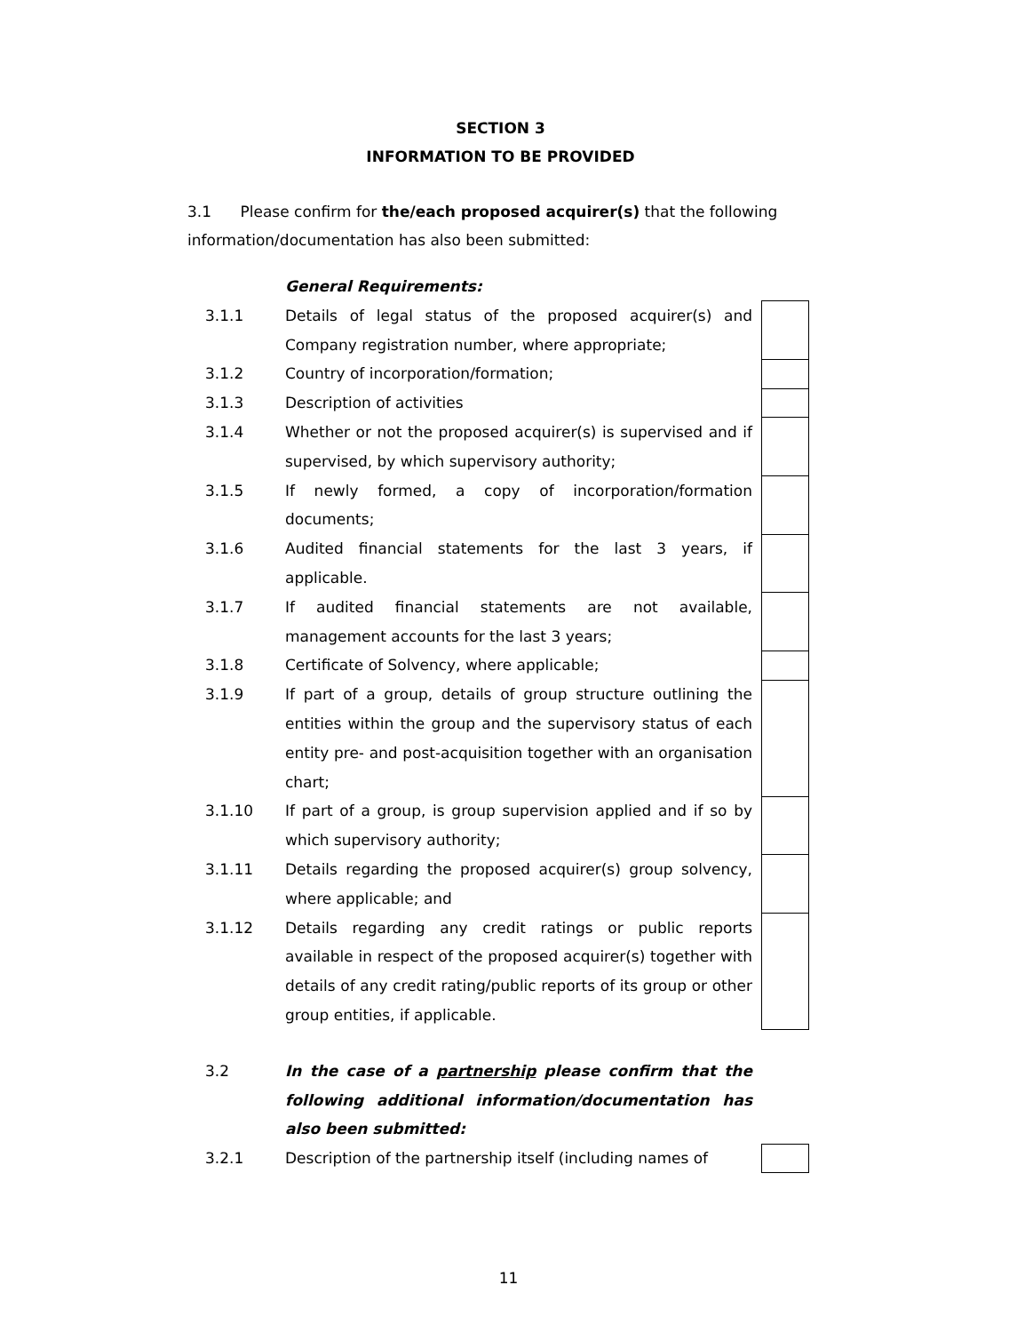SECTION 3
INFORMATION TO BE PROVIDED
3.1 Please confirm for the/each proposed acquirer(s) that the following information/documentation has also been submitted:
| | General Requirements: | | |
| 3.1.1 | Details of legal status of the proposed acquirer(s) and Company registration number, where appropriate; | | |
| 3.1.2 | Country of incorporation/formation; | | |
| 3.1.3 | Description of activities | | |
| 3.1.4 | Whether or not the proposed acquirer(s) is supervised and if supervised, by which supervisory authority; | | |
| 3.1.5 | If newly formed, a copy of incorporation/formation documents; | | |
| 3.1.6 | Audited financial statements for the last 3 years, if applicable. | | |
| 3.1.7 | If audited financial statements are not available, management accounts for the last 3 years; | | |
| 3.1.8 | Certificate of Solvency, where applicable; | | |
| 3.1.9 | If part of a group, details of group structure outlining the entities within the group and the supervisory status of each entity pre- and post-acquisition together with an organisation chart; | | |
| 3.1.10 | If part of a group, is group supervision applied and if so by which supervisory authority; | | |
| 3.1.11 | Details regarding the proposed acquirer(s) group solvency, where applicable; and | | |
| 3.1.12 | Details regarding any credit ratings or public reports available in respect of the proposed acquirer(s) together with details of any credit rating/public reports of its group or other group entities, if applicable. | | |
| 3.2 | In the case of a partnership please confirm that the following additional information/documentation has also been submitted: | | |
| 3.2.1 | Description of the partnership itself (including names of | | |
11